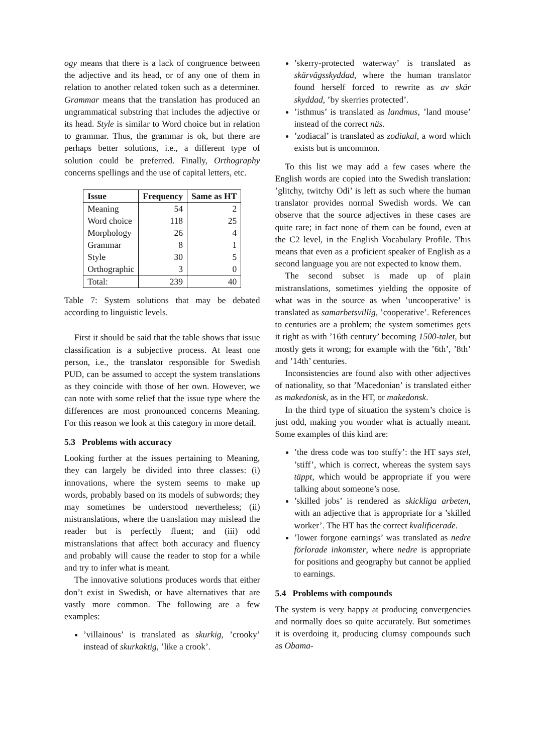ogy means that there is a lack of congruence between the adjective and its head, or of any one of them in relation to another related token such as a determiner. Grammar means that the translation has produced an ungrammatical substring that includes the adjective or its head. Style is similar to Word choice but in relation to grammar. Thus, the grammar is ok, but there are perhaps better solutions, i.e., a different type of solution could be preferred. Finally, Orthography concerns spellings and the use of capital letters, etc.
| Issue | Frequency | Same as HT |
| --- | --- | --- |
| Meaning | 54 | 2 |
| Word choice | 118 | 25 |
| Morphology | 26 | 4 |
| Grammar | 8 | 1 |
| Style | 30 | 5 |
| Orthographic | 3 | 0 |
| Total: | 239 | 40 |
Table 7: System solutions that may be debated according to linguistic levels.
First it should be said that the table shows that issue classification is a subjective process. At least one person, i.e., the translator responsible for Swedish PUD, can be assumed to accept the system translations as they coincide with those of her own. However, we can note with some relief that the issue type where the differences are most pronounced concerns Meaning. For this reason we look at this category in more detail.
5.3 Problems with accuracy
Looking further at the issues pertaining to Meaning, they can largely be divided into three classes: (i) innovations, where the system seems to make up words, probably based on its models of subwords; they may sometimes be understood nevertheless; (ii) mistranslations, where the translation may mislead the reader but is perfectly fluent; and (iii) odd mistranslations that affect both accuracy and fluency and probably will cause the reader to stop for a while and try to infer what is meant.
The innovative solutions produces words that either don’t exist in Swedish, or have alternatives that are vastly more common. The following are a few examples:
’villainous’ is translated as skurkig, ’crooky’ instead of skurkaktig, ’like a crook’.
’skerry-protected waterway’ is translated as skärvägsskyddad, where the human translator found herself forced to rewrite as av skär skyddad, ’by skerries protected’.
’isthmus’ is translated as landmus, ’land mouse’ instead of the correct näs.
’zodiacal’ is translated as zodiakal, a word which exists but is uncommon.
To this list we may add a few cases where the English words are copied into the Swedish translation: ’glitchy, twitchy Odi’ is left as such where the human translator provides normal Swedish words. We can observe that the source adjectives in these cases are quite rare; in fact none of them can be found, even at the C2 level, in the English Vocabulary Profile. This means that even as a proficient speaker of English as a second language you are not expected to know them.
The second subset is made up of plain mistranslations, sometimes yielding the opposite of what was in the source as when ’uncooperative’ is translated as samarbetsvillig, ’cooperative’. References to centuries are a problem; the system sometimes gets it right as with ’16th century’ becoming 1500-talet, but mostly gets it wrong; for example with the ’6th’, ’8th’ and ’14th’ centuries.
Inconsistencies are found also with other adjectives of nationality, so that ’Macedonian’ is translated either as makedonisk, as in the HT, or makedonsk.
In the third type of situation the system’s choice is just odd, making you wonder what is actually meant. Some examples of this kind are:
’the dress code was too stuffy’: the HT says stel, ’stiff’, which is correct, whereas the system says täppt, which would be appropriate if you were talking about someone’s nose.
’skilled jobs’ is rendered as skickliga arbeten, with an adjective that is appropriate for a ’skilled worker’. The HT has the correct kvalificerade.
’lower forgone earnings’ was translated as nedre förlorade inkomster, where nedre is appropriate for positions and geography but cannot be applied to earnings.
5.4 Problems with compounds
The system is very happy at producing convergencies and normally does so quite accurately. But sometimes it is overdoing it, producing clumsy compounds such as Obama-